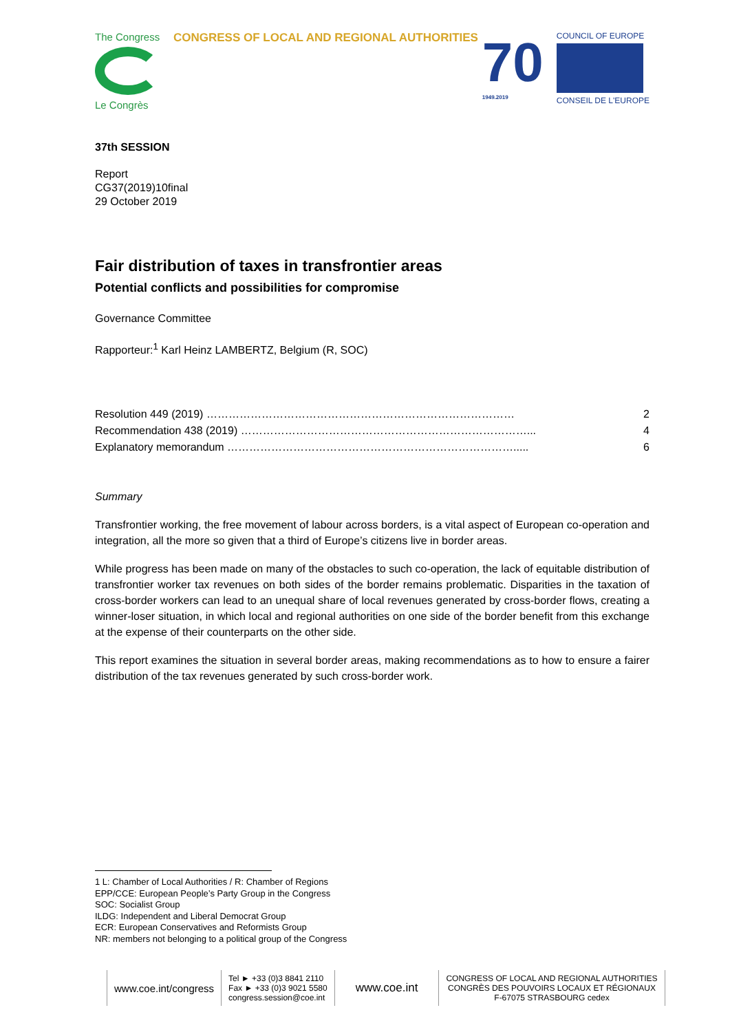The Congress
Le Congrès
CONGRESS OF LOCAL AND REGIONAL AUTHORITIES
70
1949.2019
COUNCIL OF EUROPE
CONSEIL DE L'EUROPE
37th SESSION
Report
CG37(2019)10final
29 October 2019
Fair distribution of taxes in transfrontier areas
Potential conflicts and possibilities for compromise
Governance Committee
Rapporteur:<sup>1</sup> Karl Heinz LAMBERTZ, Belgium (R, SOC)
Resolution 449 (2019) ………………………………………………………………………… 2
Recommendation 438 (2019) ……………………………………………………………………... 4
Explanatory memorandum ……………………………………………………………………..... 6
Summary
Transfrontier working, the free movement of labour across borders, is a vital aspect of European co-operation and integration, all the more so given that a third of Europe’s citizens live in border areas.
While progress has been made on many of the obstacles to such co-operation, the lack of equitable distribution of transfrontier worker tax revenues on both sides of the border remains problematic. Disparities in the taxation of cross-border workers can lead to an unequal share of local revenues generated by cross-border flows, creating a winner-loser situation, in which local and regional authorities on one side of the border benefit from this exchange at the expense of their counterparts on the other side.
This report examines the situation in several border areas, making recommendations as to how to ensure a fairer distribution of the tax revenues generated by such cross-border work.
1 L: Chamber of Local Authorities / R: Chamber of Regions
EPP/CCE: European People’s Party Group in the Congress
SOC: Socialist Group
ILDG: Independent and Liberal Democrat Group
ECR: European Conservatives and Reformists Group
NR: members not belonging to a political group of the Congress
www.coe.int/congress
Tel ► +33 (0)3 8841 2110
Fax ► +33 (0)3 9021 5580
congress.session@coe.int
www.coe.int
CONGRESS OF LOCAL AND REGIONAL AUTHORITIES
CONGRÈS DES POUVOIRS LOCAUX ET RÉGIONAUX
F-67075 STRASBOURG cedex